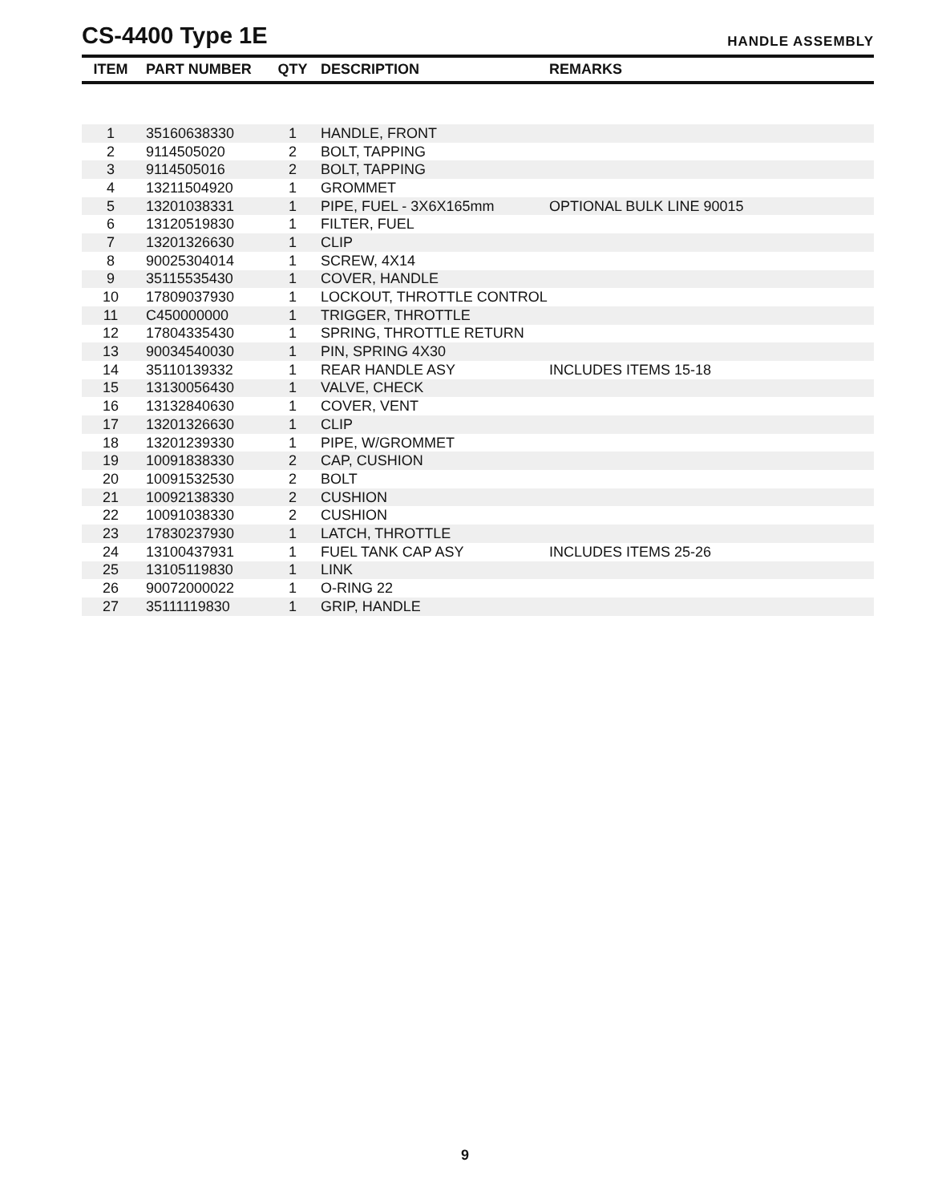CS-4400 Type 1E
HANDLE ASSEMBLY
| ITEM | PART NUMBER | QTY | DESCRIPTION | REMARKS |
| --- | --- | --- | --- | --- |
| 1 | 35160638330 | 1 | HANDLE, FRONT | |
| 2 | 9114505020 | 2 | BOLT, TAPPING | |
| 3 | 9114505016 | 2 | BOLT, TAPPING | |
| 4 | 13211504920 | 1 | GROMMET | |
| 5 | 13201038331 | 1 | PIPE, FUEL - 3X6X165mm | OPTIONAL BULK LINE 90015 |
| 6 | 13120519830 | 1 | FILTER, FUEL | |
| 7 | 13201326630 | 1 | CLIP | |
| 8 | 90025304014 | 1 | SCREW, 4X14 | |
| 9 | 35115535430 | 1 | COVER, HANDLE | |
| 10 | 17809037930 | 1 | LOCKOUT, THROTTLE CONTROL | |
| 11 | C450000000 | 1 | TRIGGER, THROTTLE | |
| 12 | 17804335430 | 1 | SPRING, THROTTLE RETURN | |
| 13 | 90034540030 | 1 | PIN, SPRING 4X30 | |
| 14 | 35110139332 | 1 | REAR HANDLE ASY | INCLUDES ITEMS 15-18 |
| 15 | 13130056430 | 1 | VALVE, CHECK | |
| 16 | 13132840630 | 1 | COVER, VENT | |
| 17 | 13201326630 | 1 | CLIP | |
| 18 | 13201239330 | 1 | PIPE, W/GROMMET | |
| 19 | 10091838330 | 2 | CAP, CUSHION | |
| 20 | 10091532530 | 2 | BOLT | |
| 21 | 10092138330 | 2 | CUSHION | |
| 22 | 10091038330 | 2 | CUSHION | |
| 23 | 17830237930 | 1 | LATCH, THROTTLE | |
| 24 | 13100437931 | 1 | FUEL TANK CAP ASY | INCLUDES ITEMS 25-26 |
| 25 | 13105119830 | 1 | LINK | |
| 26 | 90072000022 | 1 | O-RING 22 | |
| 27 | 35111119830 | 1 | GRIP, HANDLE | |
9